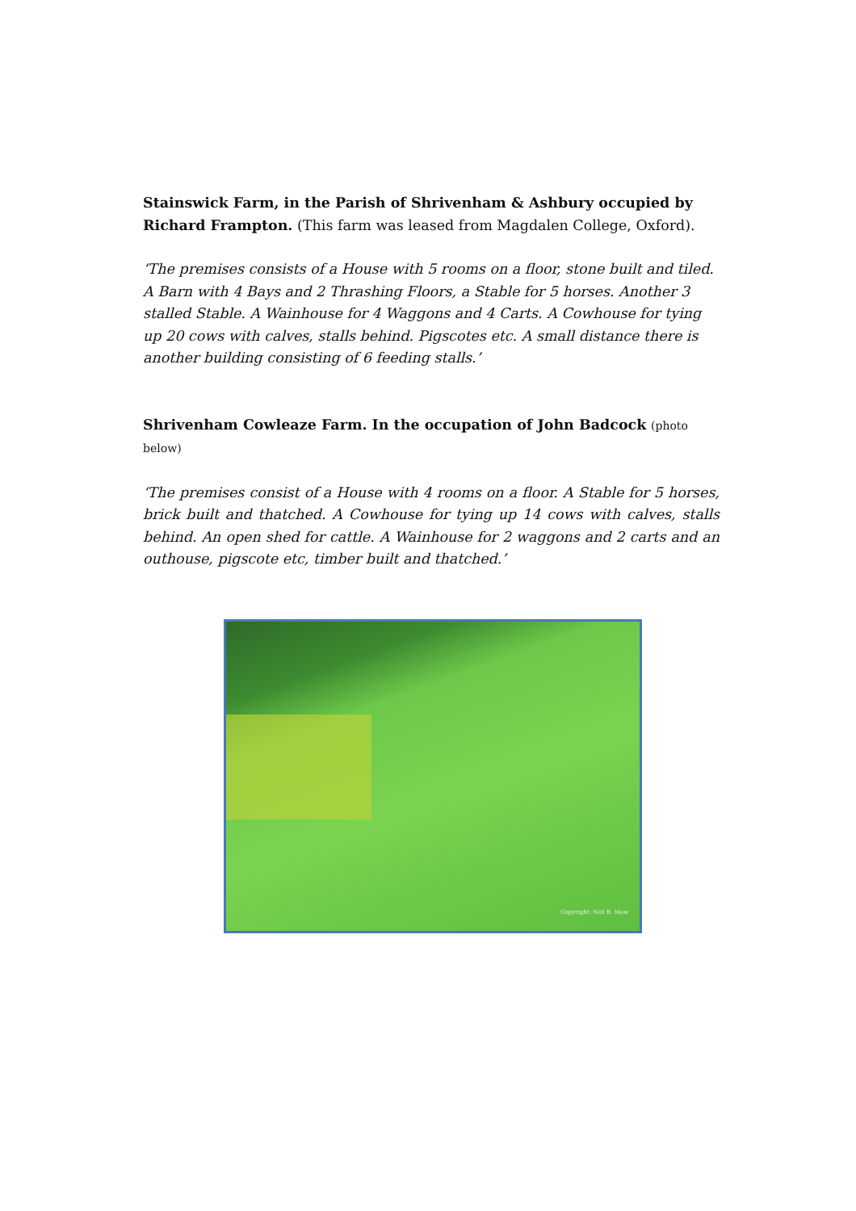Stainswick Farm, in the Parish of Shrivenham & Ashbury occupied by Richard Frampton. (This farm was leased from Magdalen College, Oxford).
‘The premises consists of a House with 5 rooms on a floor, stone built and tiled. A Barn with 4 Bays and 2 Thrashing Floors, a Stable for 5 horses. Another 3 stalled Stable. A Wainhouse for 4 Waggons and 4 Carts. A Cowhouse for tying up 20 cows with calves, stalls behind. Pigscotes etc. A small distance there is another building consisting of 6 feeding stalls.’
Shrivenham Cowleaze Farm. In the occupation of John Badcock (photo below)
‘The premises consist of a House with 4 rooms on a floor. A Stable for 5 horses, brick built and thatched. A Cowhouse for tying up 14 cows with calves, stalls behind. An open shed for cattle. A Wainhouse for 2 waggons and 2 carts and an outhouse, pigscote etc, timber built and thatched.’
Copyright: Neil B. Maw